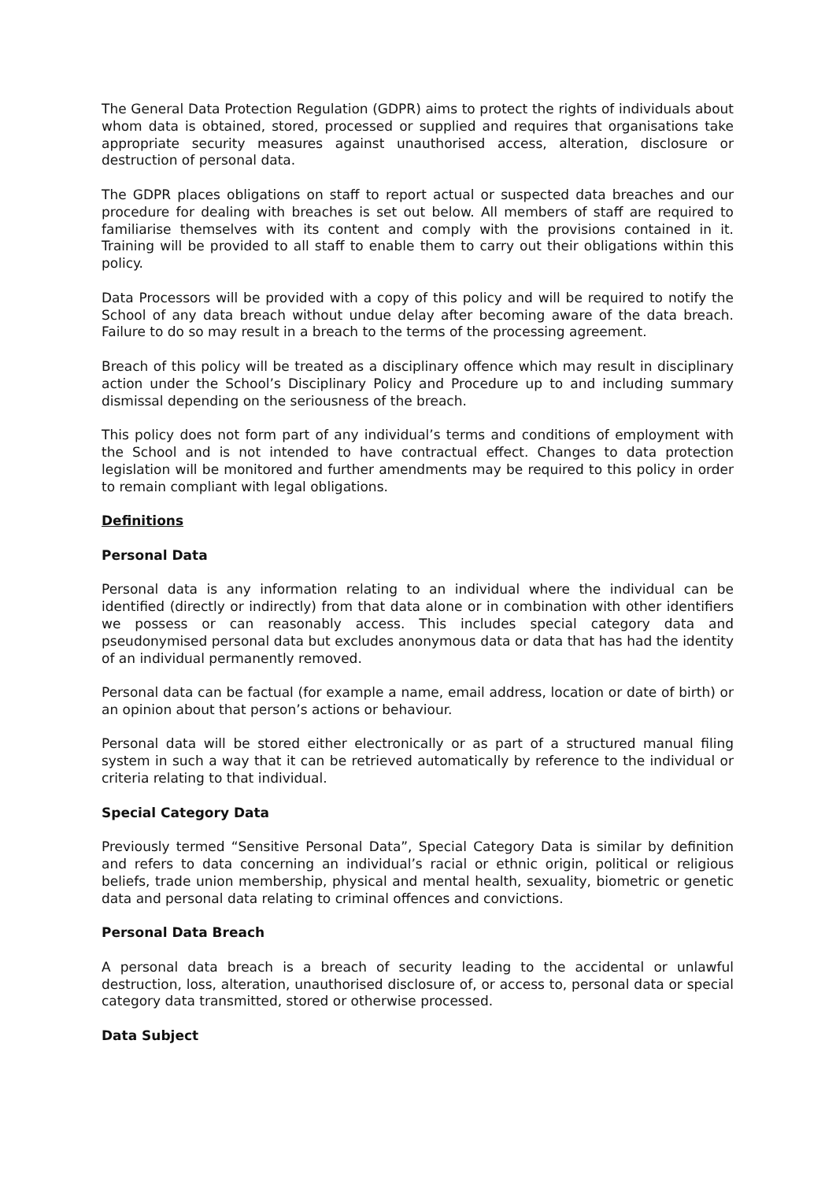The General Data Protection Regulation (GDPR) aims to protect the rights of individuals about whom data is obtained, stored, processed or supplied and requires that organisations take appropriate security measures against unauthorised access, alteration, disclosure or destruction of personal data.
The GDPR places obligations on staff to report actual or suspected data breaches and our procedure for dealing with breaches is set out below. All members of staff are required to familiarise themselves with its content and comply with the provisions contained in it. Training will be provided to all staff to enable them to carry out their obligations within this policy.
Data Processors will be provided with a copy of this policy and will be required to notify the School of any data breach without undue delay after becoming aware of the data breach. Failure to do so may result in a breach to the terms of the processing agreement.
Breach of this policy will be treated as a disciplinary offence which may result in disciplinary action under the School’s Disciplinary Policy and Procedure up to and including summary dismissal depending on the seriousness of the breach.
This policy does not form part of any individual’s terms and conditions of employment with the School and is not intended to have contractual effect. Changes to data protection legislation will be monitored and further amendments may be required to this policy in order to remain compliant with legal obligations.
Definitions
Personal Data
Personal data is any information relating to an individual where the individual can be identified (directly or indirectly) from that data alone or in combination with other identifiers we possess or can reasonably access. This includes special category data and pseudonymised personal data but excludes anonymous data or data that has had the identity of an individual permanently removed.
Personal data can be factual (for example a name, email address, location or date of birth) or an opinion about that person’s actions or behaviour.
Personal data will be stored either electronically or as part of a structured manual filing system in such a way that it can be retrieved automatically by reference to the individual or criteria relating to that individual.
Special Category Data
Previously termed “Sensitive Personal Data”, Special Category Data is similar by definition and refers to data concerning an individual’s racial or ethnic origin, political or religious beliefs, trade union membership, physical and mental health, sexuality, biometric or genetic data and personal data relating to criminal offences and convictions.
Personal Data Breach
A personal data breach is a breach of security leading to the accidental or unlawful destruction, loss, alteration, unauthorised disclosure of, or access to, personal data or special category data transmitted, stored or otherwise processed.
Data Subject